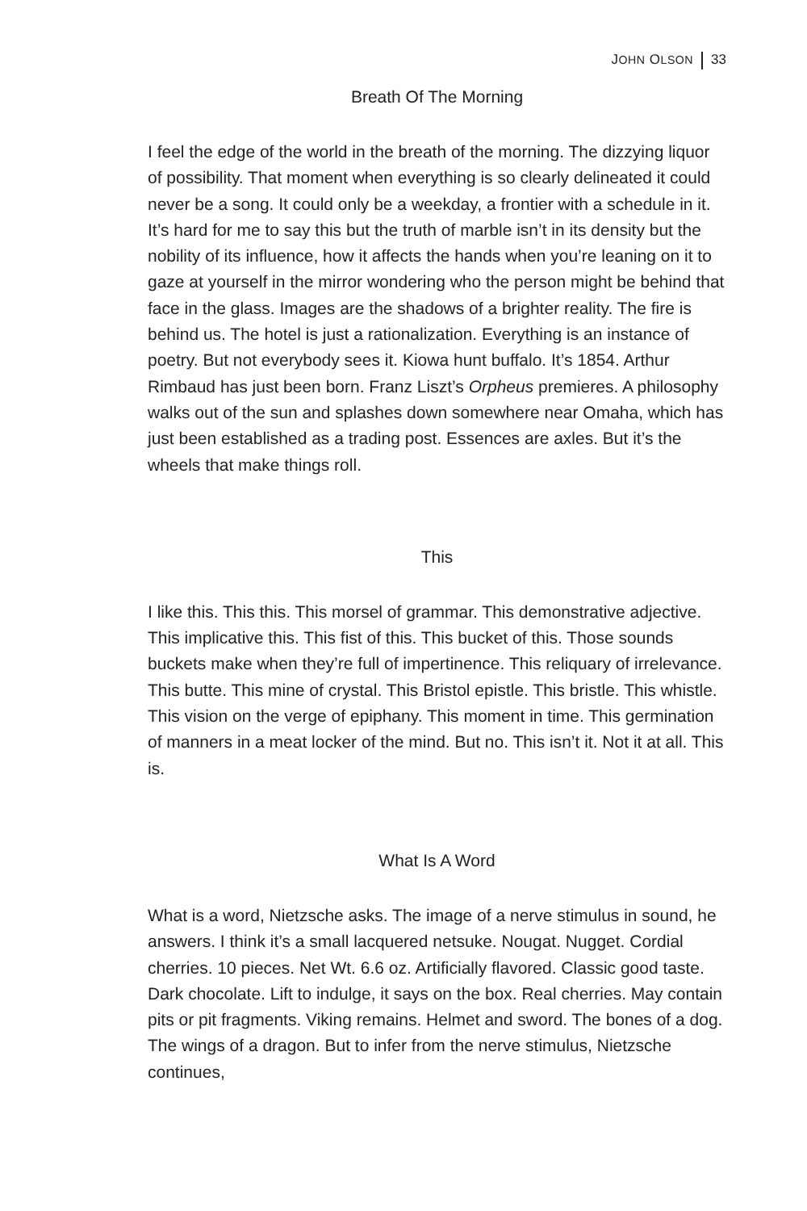JOHN OLSON 33
Breath Of The Morning
I feel the edge of the world in the breath of the morning. The dizzying liquor of possibility. That moment when everything is so clearly delineated it could never be a song. It could only be a weekday, a frontier with a schedule in it. It’s hard for me to say this but the truth of marble isn’t in its density but the nobility of its influence, how it affects the hands when you’re leaning on it to gaze at yourself in the mirror wondering who the person might be behind that face in the glass. Images are the shadows of a brighter reality. The fire is behind us. The hotel is just a rationalization. Everything is an instance of poetry. But not everybody sees it. Kiowa hunt buffalo. It’s 1854. Arthur Rimbaud has just been born. Franz Liszt’s Orpheus premieres. A philosophy walks out of the sun and splashes down somewhere near Omaha, which has just been established as a trading post. Essences are axles. But it’s the wheels that make things roll.
This
I like this. This this. This morsel of grammar. This demonstrative adjective. This implicative this. This fist of this. This bucket of this. Those sounds buckets make when they’re full of impertinence. This reliquary of irrelevance. This butte. This mine of crystal. This Bristol epistle. This bristle. This whistle. This vision on the verge of epiphany. This moment in time. This germination of manners in a meat locker of the mind. But no. This isn’t it. Not it at all. This is.
What Is A Word
What is a word, Nietzsche asks. The image of a nerve stimulus in sound, he answers. I think it’s a small lacquered netsuke. Nougat. Nugget. Cordial cherries. 10 pieces. Net Wt. 6.6 oz. Artificially flavored. Classic good taste. Dark chocolate. Lift to indulge, it says on the box. Real cherries. May contain pits or pit fragments. Viking remains. Helmet and sword. The bones of a dog. The wings of a dragon. But to infer from the nerve stimulus, Nietzsche continues,